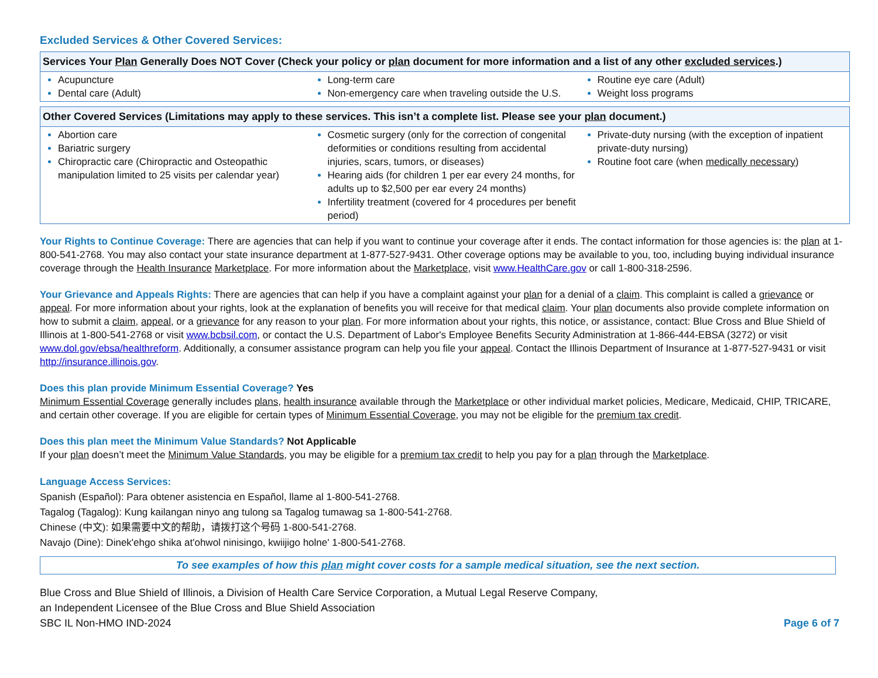Excluded Services & Other Covered Services:
| Services Your Plan Generally Does NOT Cover (Check your policy or plan document for more information and a list of any other excluded services .) | | |
| --- | --- | --- |
| Acupuncture Dental care (Adult) | Long-term care Non-emergency care when traveling outside the U.S. | Routine eye care (Adult) Weight loss programs |
| Other Covered Services (Limitations may apply to these services. This isn’t a complete list. Please see your plan document.) | | |
| --- | --- | --- |
| Abortion care Bariatric surgery Chiropractic care (Chiropractic and Osteopathic manipulation limited to 25 visits per calendar year) | Cosmetic surgery (only for the correction of congenital deformities or conditions resulting from accidental injuries, scars, tumors, or diseases) Hearing aids (for children 1 per ear every 24 months, for adults up to $2,500 per ear every 24 months) Infertility treatment (covered for 4 procedures per benefit period) | Private-duty nursing (with the exception of inpatient private-duty nursing) Routine foot care (when medically necessary ) |
Your Rights to Continue Coverage: There are agencies that can help if you want to continue your coverage after it ends. The contact information for those agencies is: the plan at 1-800-541-2768. You may also contact your state insurance department at 1-877-527-9431. Other coverage options may be available to you, too, including buying individual insurance coverage through the Health Insurance Marketplace. For more information about the Marketplace, visit www.HealthCare.gov or call 1-800-318-2596.
Your Grievance and Appeals Rights: There are agencies that can help if you have a complaint against your plan for a denial of a claim. This complaint is called a grievance or appeal. For more information about your rights, look at the explanation of benefits you will receive for that medical claim. Your plan documents also provide complete information on how to submit a claim, appeal, or a grievance for any reason to your plan. For more information about your rights, this notice, or assistance, contact: Blue Cross and Blue Shield of Illinois at 1-800-541-2768 or visit www.bcbsil.com, or contact the U.S. Department of Labor's Employee Benefits Security Administration at 1-866-444-EBSA (3272) or visit www.dol.gov/ebsa/healthreform. Additionally, a consumer assistance program can help you file your appeal. Contact the Illinois Department of Insurance at 1-877-527-9431 or visit http://insurance.illinois.gov.
Does this plan provide Minimum Essential Coverage? Yes
Minimum Essential Coverage generally includes plans, health insurance available through the Marketplace or other individual market policies, Medicare, Medicaid, CHIP, TRICARE, and certain other coverage. If you are eligible for certain types of Minimum Essential Coverage, you may not be eligible for the premium tax credit.
Does this plan meet the Minimum Value Standards? Not Applicable
If your plan doesn’t meet the Minimum Value Standards, you may be eligible for a premium tax credit to help you pay for a plan through the Marketplace.
Language Access Services:
Spanish (Español): Para obtener asistencia en Español, llame al 1-800-541-2768.
Tagalog (Tagalog): Kung kailangan ninyo ang tulong sa Tagalog tumawag sa 1-800-541-2768.
Chinese (中文): 如果需要中文的帮助，请拨打这个号码 1-800-541-2768.
Navajo (Dine): Dinek'ehgo shika at'ohwol ninisingo, kwiijigo holne' 1-800-541-2768.
To see examples of how this plan might cover costs for a sample medical situation, see the next section.
Blue Cross and Blue Shield of Illinois, a Division of Health Care Service Corporation, a Mutual Legal Reserve Company,
an Independent Licensee of the Blue Cross and Blue Shield Association
SBC IL Non-HMO IND-2024
Page 6 of 7